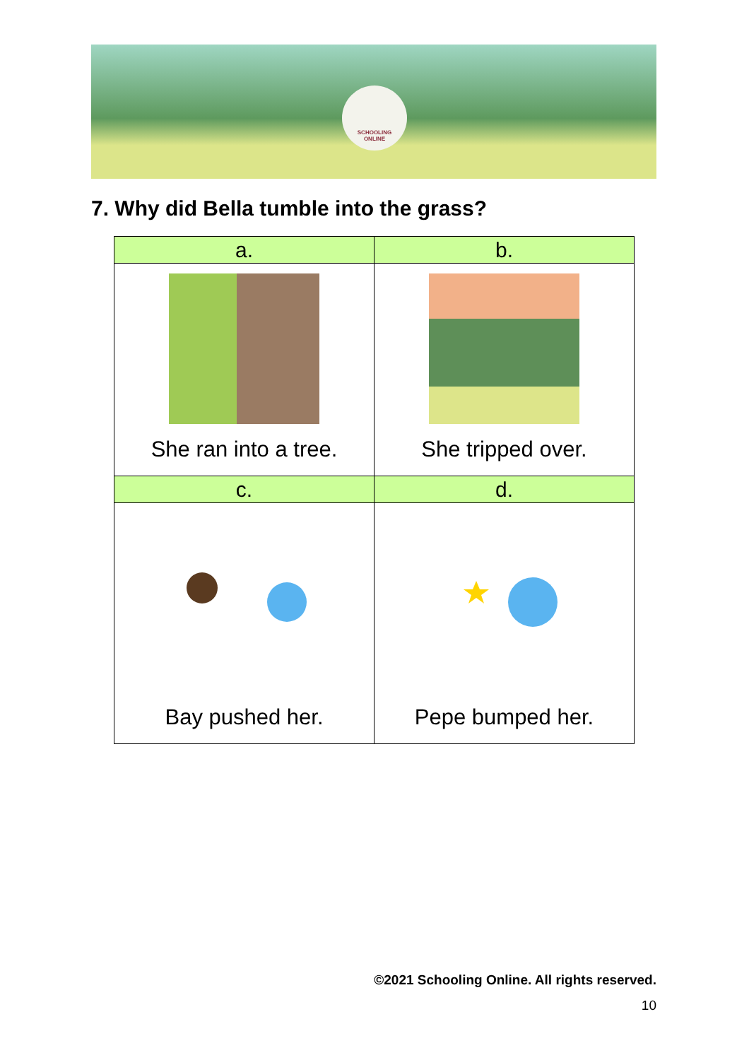SCHOOLING
ONLINE
7. Why did Bella tumble into the grass?
| a. | b. |
| She ran into a tree. | She tripped over. |
| c. | d. |
| Bay pushed her. | Pepe bumped her. |
©2021 Schooling Online. All rights reserved.
10